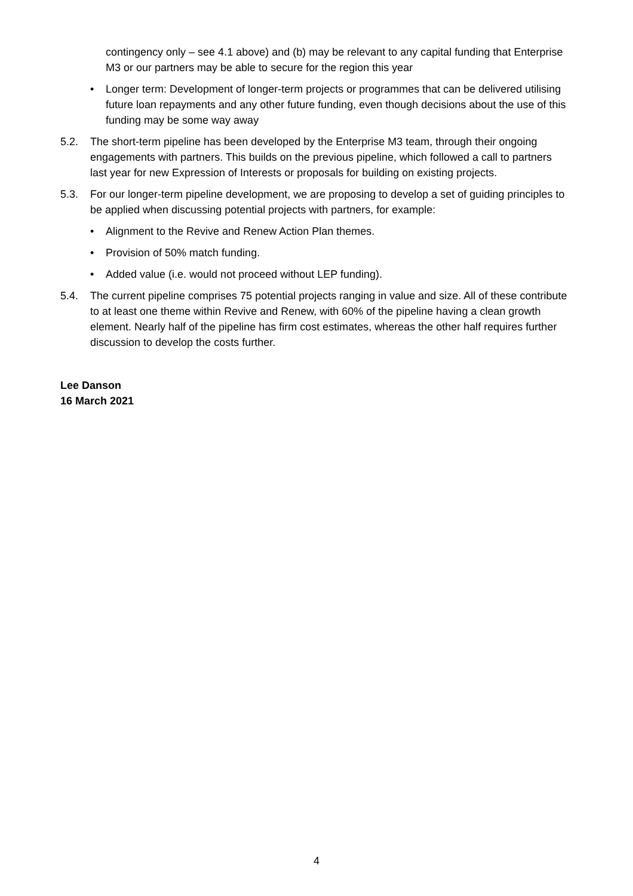contingency only – see 4.1 above) and (b) may be relevant to any capital funding that Enterprise M3 or our partners may be able to secure for the region this year
• Longer term: Development of longer-term projects or programmes that can be delivered utilising future loan repayments and any other future funding, even though decisions about the use of this funding may be some way away
5.2. The short-term pipeline has been developed by the Enterprise M3 team, through their ongoing engagements with partners. This builds on the previous pipeline, which followed a call to partners last year for new Expression of Interests or proposals for building on existing projects.
5.3. For our longer-term pipeline development, we are proposing to develop a set of guiding principles to be applied when discussing potential projects with partners, for example:
• Alignment to the Revive and Renew Action Plan themes.
• Provision of 50% match funding.
• Added value (i.e. would not proceed without LEP funding).
5.4. The current pipeline comprises 75 potential projects ranging in value and size. All of these contribute to at least one theme within Revive and Renew, with 60% of the pipeline having a clean growth element. Nearly half of the pipeline has firm cost estimates, whereas the other half requires further discussion to develop the costs further.
Lee Danson
16 March 2021
4